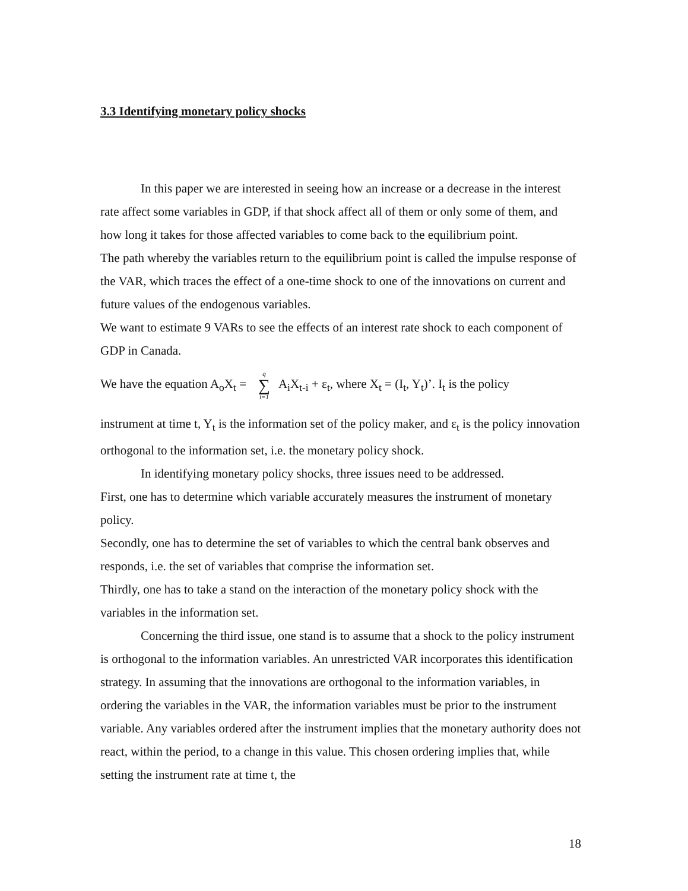3.3 Identifying monetary policy shocks
In this paper we are interested in seeing how an increase or a decrease in the interest rate affect some variables in GDP, if that shock affect all of them or only some of them, and how long it takes for those affected variables to come back to the equilibrium point.
The path whereby the variables return to the equilibrium point is called the impulse response of the VAR, which traces the effect of a one-time shock to one of the innovations on current and future values of the endogenous variables.
We want to estimate 9 VARs to see the effects of an interest rate shock to each component of GDP in Canada.
We have the equation A<sub>o</sub>X<sub>t</sub> = q ∑ i=1 A<sub>i</sub>X<sub>t-i</sub> + ε<sub>t</sub>, where X<sub>t</sub> = (I<sub>t</sub>, Y<sub>t</sub>)’. I<sub>t</sub> is the policy
instrument at time t, Y<sub>t</sub> is the information set of the policy maker, and ε<sub>t</sub> is the policy innovation orthogonal to the information set, i.e. the monetary policy shock.
In identifying monetary policy shocks, three issues need to be addressed.
First, one has to determine which variable accurately measures the instrument of monetary policy.
Secondly, one has to determine the set of variables to which the central bank observes and responds, i.e. the set of variables that comprise the information set.
Thirdly, one has to take a stand on the interaction of the monetary policy shock with the variables in the information set.
Concerning the third issue, one stand is to assume that a shock to the policy instrument is orthogonal to the information variables. An unrestricted VAR incorporates this identification strategy. In assuming that the innovations are orthogonal to the information variables, in ordering the variables in the VAR, the information variables must be prior to the instrument variable. Any variables ordered after the instrument implies that the monetary authority does not react, within the period, to a change in this value. This chosen ordering implies that, while setting the instrument rate at time t, the
18